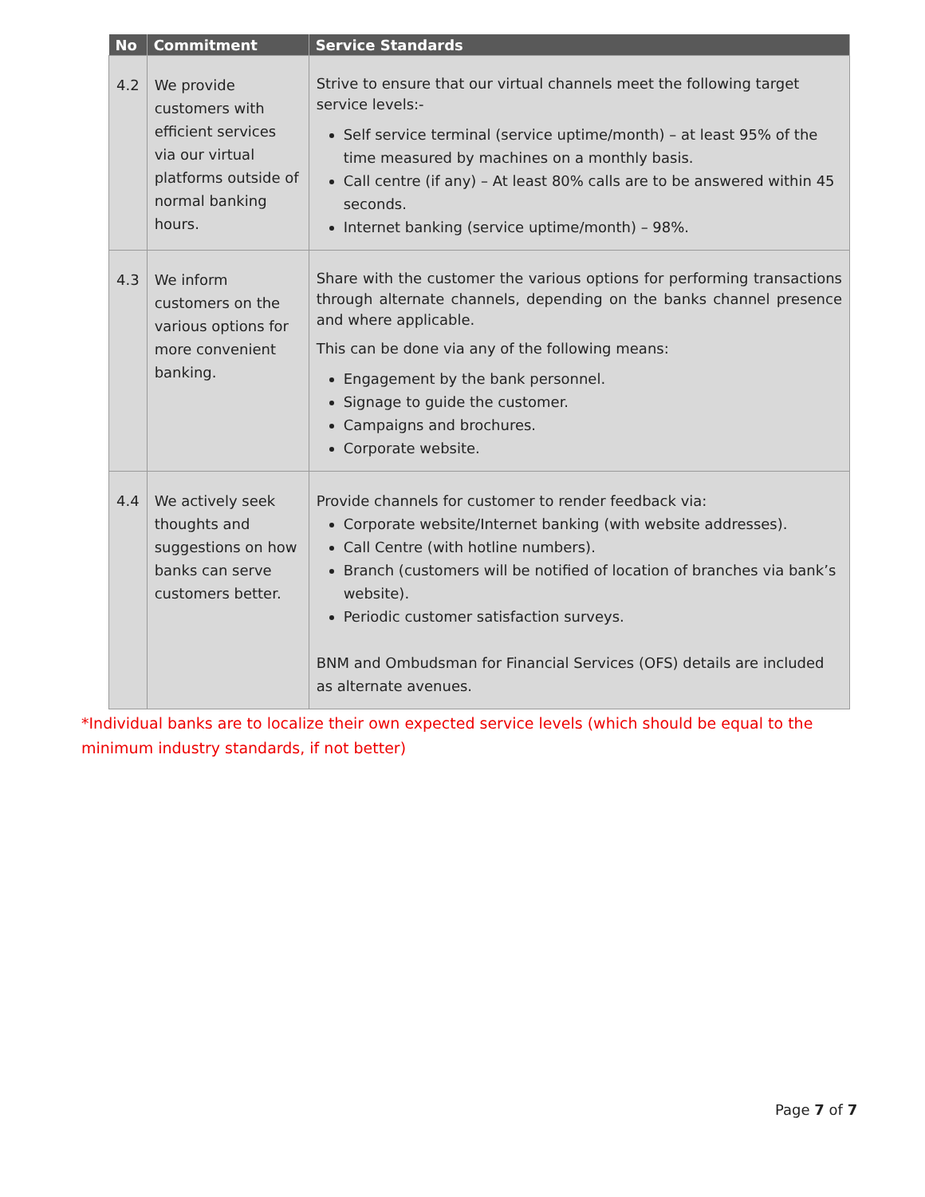| No | Commitment | Service Standards |
| --- | --- | --- |
| 4.2 | We provide customers with efficient services via our virtual platforms outside of normal banking hours. | Strive to ensure that our virtual channels meet the following target service levels:- Self service terminal (service uptime/month) – at least 95% of the time measured by machines on a monthly basis. Call centre (if any) – At least 80% calls are to be answered within 45 seconds. Internet banking (service uptime/month) – 98%. |
| 4.3 | We inform customers on the various options for more convenient banking. | Share with the customer the various options for performing transactions through alternate channels, depending on the banks channel presence and where applicable. This can be done via any of the following means: Engagement by the bank personnel. Signage to guide the customer. Campaigns and brochures. Corporate website. |
| 4.4 | We actively seek thoughts and suggestions on how banks can serve customers better. | Provide channels for customer to render feedback via: Corporate website/Internet banking (with website addresses). Call Centre (with hotline numbers). Branch (customers will be notified of location of branches via bank’s website). Periodic customer satisfaction surveys. BNM and Ombudsman for Financial Services (OFS) details are included as alternate avenues. |
*Individual banks are to localize their own expected service levels (which should be equal to the minimum industry standards, if not better)
Page 7 of 7